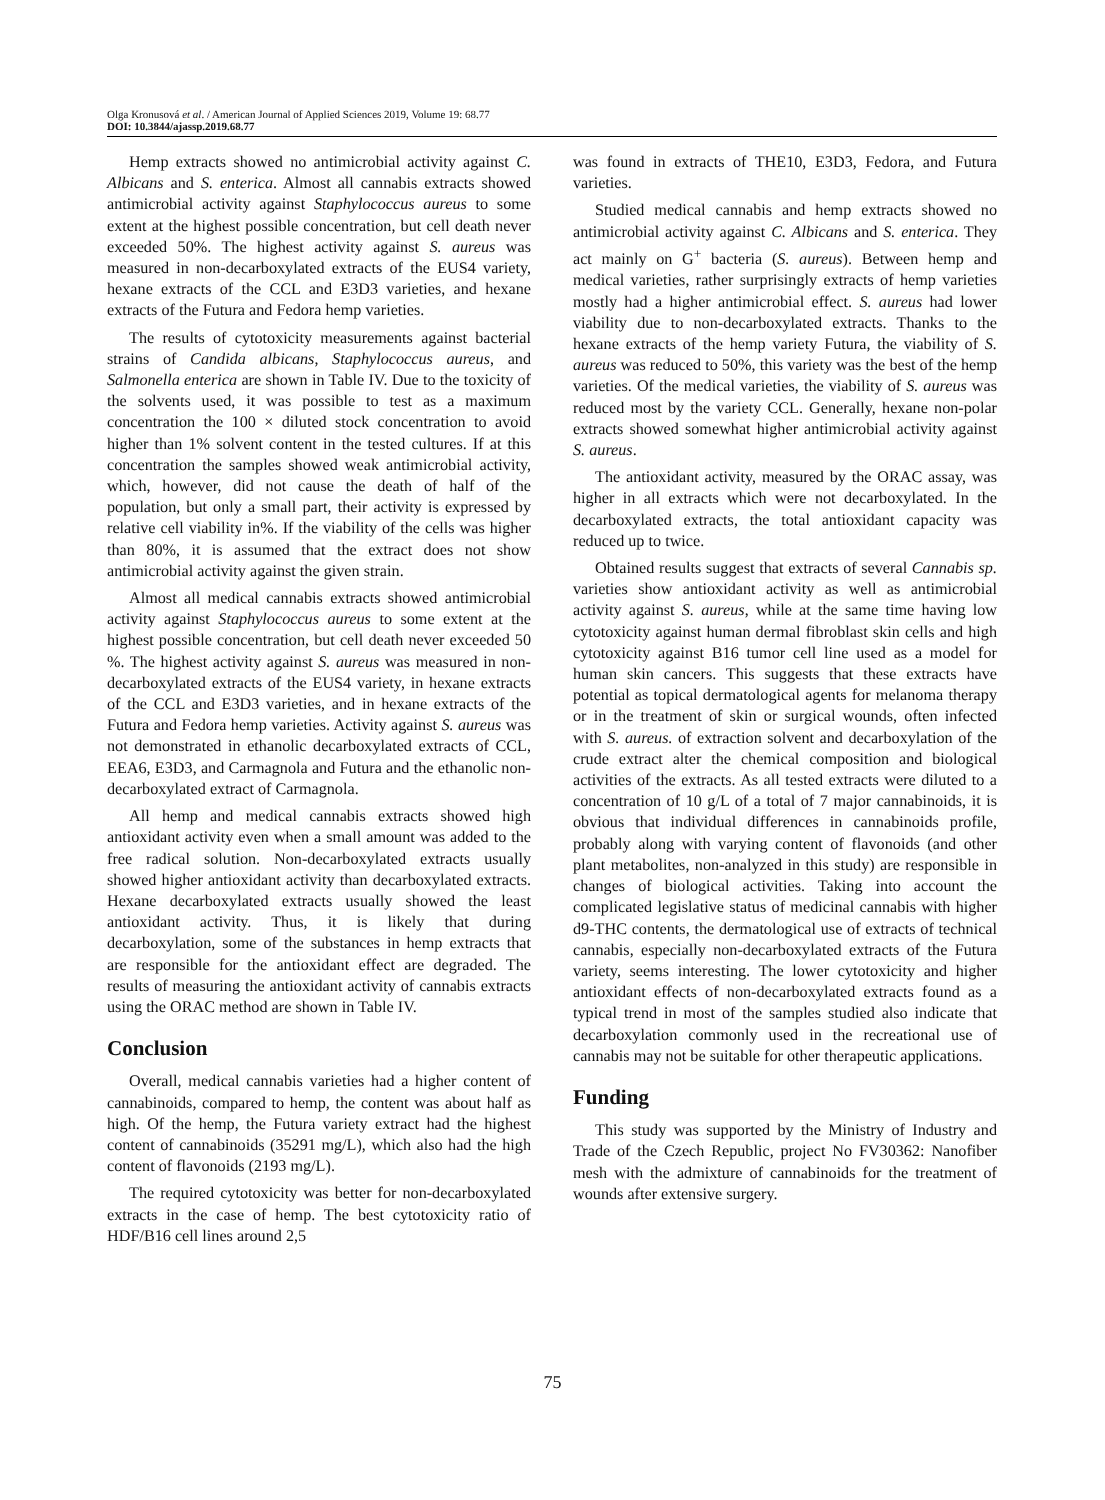Olga Kronusová et al. / American Journal of Applied Sciences 2019, Volume 19: 68.77
DOI: 10.3844/ajassp.2019.68.77
Hemp extracts showed no antimicrobial activity against C. Albicans and S. enterica. Almost all cannabis extracts showed antimicrobial activity against Staphylococcus aureus to some extent at the highest possible concentration, but cell death never exceeded 50%. The highest activity against S. aureus was measured in non-decarboxylated extracts of the EUS4 variety, hexane extracts of the CCL and E3D3 varieties, and hexane extracts of the Futura and Fedora hemp varieties.
The results of cytotoxicity measurements against bacterial strains of Candida albicans, Staphylococcus aureus, and Salmonella enterica are shown in Table IV. Due to the toxicity of the solvents used, it was possible to test as a maximum concentration the 100 × diluted stock concentration to avoid higher than 1% solvent content in the tested cultures. If at this concentration the samples showed weak antimicrobial activity, which, however, did not cause the death of half of the population, but only a small part, their activity is expressed by relative cell viability in%. If the viability of the cells was higher than 80%, it is assumed that the extract does not show antimicrobial activity against the given strain.
Almost all medical cannabis extracts showed antimicrobial activity against Staphylococcus aureus to some extent at the highest possible concentration, but cell death never exceeded 50 %. The highest activity against S. aureus was measured in non-decarboxylated extracts of the EUS4 variety, in hexane extracts of the CCL and E3D3 varieties, and in hexane extracts of the Futura and Fedora hemp varieties. Activity against S. aureus was not demonstrated in ethanolic decarboxylated extracts of CCL, EEA6, E3D3, and Carmagnola and Futura and the ethanolic non-decarboxylated extract of Carmagnola.
All hemp and medical cannabis extracts showed high antioxidant activity even when a small amount was added to the free radical solution. Non-decarboxylated extracts usually showed higher antioxidant activity than decarboxylated extracts. Hexane decarboxylated extracts usually showed the least antioxidant activity. Thus, it is likely that during decarboxylation, some of the substances in hemp extracts that are responsible for the antioxidant effect are degraded. The results of measuring the antioxidant activity of cannabis extracts using the ORAC method are shown in Table IV.
Conclusion
Overall, medical cannabis varieties had a higher content of cannabinoids, compared to hemp, the content was about half as high. Of the hemp, the Futura variety extract had the highest content of cannabinoids (35291 mg/L), which also had the high content of flavonoids (2193 mg/L).
The required cytotoxicity was better for non-decarboxylated extracts in the case of hemp. The best cytotoxicity ratio of HDF/B16 cell lines around 2,5
was found in extracts of THE10, E3D3, Fedora, and Futura varieties.
Studied medical cannabis and hemp extracts showed no antimicrobial activity against C. Albicans and S. enterica. They act mainly on G<sup>+</sup> bacteria (S. aureus). Between hemp and medical varieties, rather surprisingly extracts of hemp varieties mostly had a higher antimicrobial effect. S. aureus had lower viability due to non-decarboxylated extracts. Thanks to the hexane extracts of the hemp variety Futura, the viability of S. aureus was reduced to 50%, this variety was the best of the hemp varieties. Of the medical varieties, the viability of S. aureus was reduced most by the variety CCL. Generally, hexane non-polar extracts showed somewhat higher antimicrobial activity against S. aureus.
The antioxidant activity, measured by the ORAC assay, was higher in all extracts which were not decarboxylated. In the decarboxylated extracts, the total antioxidant capacity was reduced up to twice.
Obtained results suggest that extracts of several Cannabis sp. varieties show antioxidant activity as well as antimicrobial activity against S. aureus, while at the same time having low cytotoxicity against human dermal fibroblast skin cells and high cytotoxicity against B16 tumor cell line used as a model for human skin cancers. This suggests that these extracts have potential as topical dermatological agents for melanoma therapy or in the treatment of skin or surgical wounds, often infected with S. aureus. of extraction solvent and decarboxylation of the crude extract alter the chemical composition and biological activities of the extracts. As all tested extracts were diluted to a concentration of 10 g/L of a total of 7 major cannabinoids, it is obvious that individual differences in cannabinoids profile, probably along with varying content of flavonoids (and other plant metabolites, non-analyzed in this study) are responsible in changes of biological activities. Taking into account the complicated legislative status of medicinal cannabis with higher d9-THC contents, the dermatological use of extracts of technical cannabis, especially non-decarboxylated extracts of the Futura variety, seems interesting. The lower cytotoxicity and higher antioxidant effects of non-decarboxylated extracts found as a typical trend in most of the samples studied also indicate that decarboxylation commonly used in the recreational use of cannabis may not be suitable for other therapeutic applications.
Funding
This study was supported by the Ministry of Industry and Trade of the Czech Republic, project No FV30362: Nanofiber mesh with the admixture of cannabinoids for the treatment of wounds after extensive surgery.
75